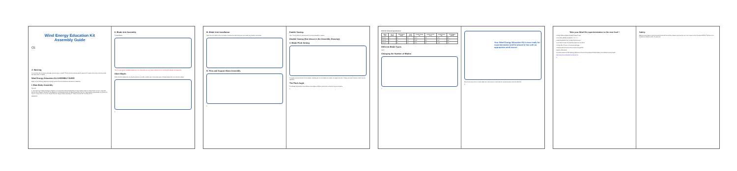Wind Energy Education Kit
Assembly Guide
CE
⚠ Warning
To avoid the risk of property damage, serious injury or death: This kit should only be used by persons 14 years old and up, and only under the supervision of adults.
Wind Energy Education Kit ASSEMBLY GUIDE
Refer to the following assembly drawing and the Part List reference numbers for assembly.
I. Main Body Assembly
Part List
1. Left Housing 2. Right Housing 3. Gearbox 4. Printed Circuit Board Assembly 5. Polypropylene Vane 6. Screw, M2.5 x 8 mm 7. Hex Nut, M2.5 8. Rotor Base 9. Molded Profile Blade 10. Profile Blade Holder 11. Blade Assembly Lock 12. Polypropylene Sheet Blade 13. Aluminum Post 14. Screw, M3 x 2 mm 15. Output Wire 16. Support Base Assembly 17. Output Socket 18. Post Secure Pin
300001271
II. Blade Unit Assembly
Profiled Blade:
*Do not over tighten the Blade Assembly Lock otherwise you may have a difficult time in unlocking the Blade Unit Assembly.
Sheet Blade:
Place the Rotor Base (8) onto the flat surface of a table. Install 3 pcs of the same type of Sheet blades (12) onto the Rotor Base.
1
III. Blade Unit Installation
Push the rotor shaft to the rotor base to ensure the main body and rotor head are properly connected.
IV. Post and Support Base Assembly
2
Enable Yawing:
Yaw- To turn about on vertical axis To move unsteadily or weave.
Disable Yawing (Not shown in the Assembly Drawing):
V. Blade Pitch Setting
To adjust and set the pitch of the blades, carefully pull out the blade and rotate it to adjust the pitch. Totally you have 3 pitches, which can be adjusted.
The Pitch Angle
The blades themselves have different set angles at different sections to enhance the performance.
3
Wind Kit Technical Specifications:
| Blade Type | No. of Blade | Wind Speed (mph) | Load (Ohm) | Output Voltage (V) | Output Current (mA) | Output Power (W) | Rotor Speed (RPM) |
| --- | --- | --- | --- | --- | --- | --- | --- |
| Blade A | 3 | 10 | 50 | 1.15 | 28 | 0.03 | 400 |
| Blade B | 3 | 10 | 50 | 1.35 | 30 | 0.04 | 490 |
| Blade C | 3 | 10 | 50 | 2.50 | 50 | 0.125 | 705 |
Different Blade Types
A B C
Changing the Number of Blades
4
Your Wind Energy Education Kit is now ready for experimentation and be placed in line with an appropriate wind source.
Most commonly a floor or basic desk fan is the source of wind used for experimentation with the Wind Kit.
5
Take your Wind Kit experimentation to the next level !
• Using Different Blade Shapes Create Power
• How Many Blades Are Best? 1, 2, 3, 4…
• Adjusting Blade Pitch for Best Performance
• How Much Power Can Be Extracted from the Wind
• Using Wind Power to Generate Hydrogen
• Measure Wind Turbine Performance Using RPM
• Build a Wind Farm
Purchase additional Wind Energy Education Kits and Circuit Board Module Base and red/black hookup leads.
http://www.horizonfuelcell.com/store.htm
6
Safety
Before you proceed to perform experiments with the turbine, please note that the rotor can rotate at a few thousand RPM's. Turbine is not suitable for children under 14 years old.